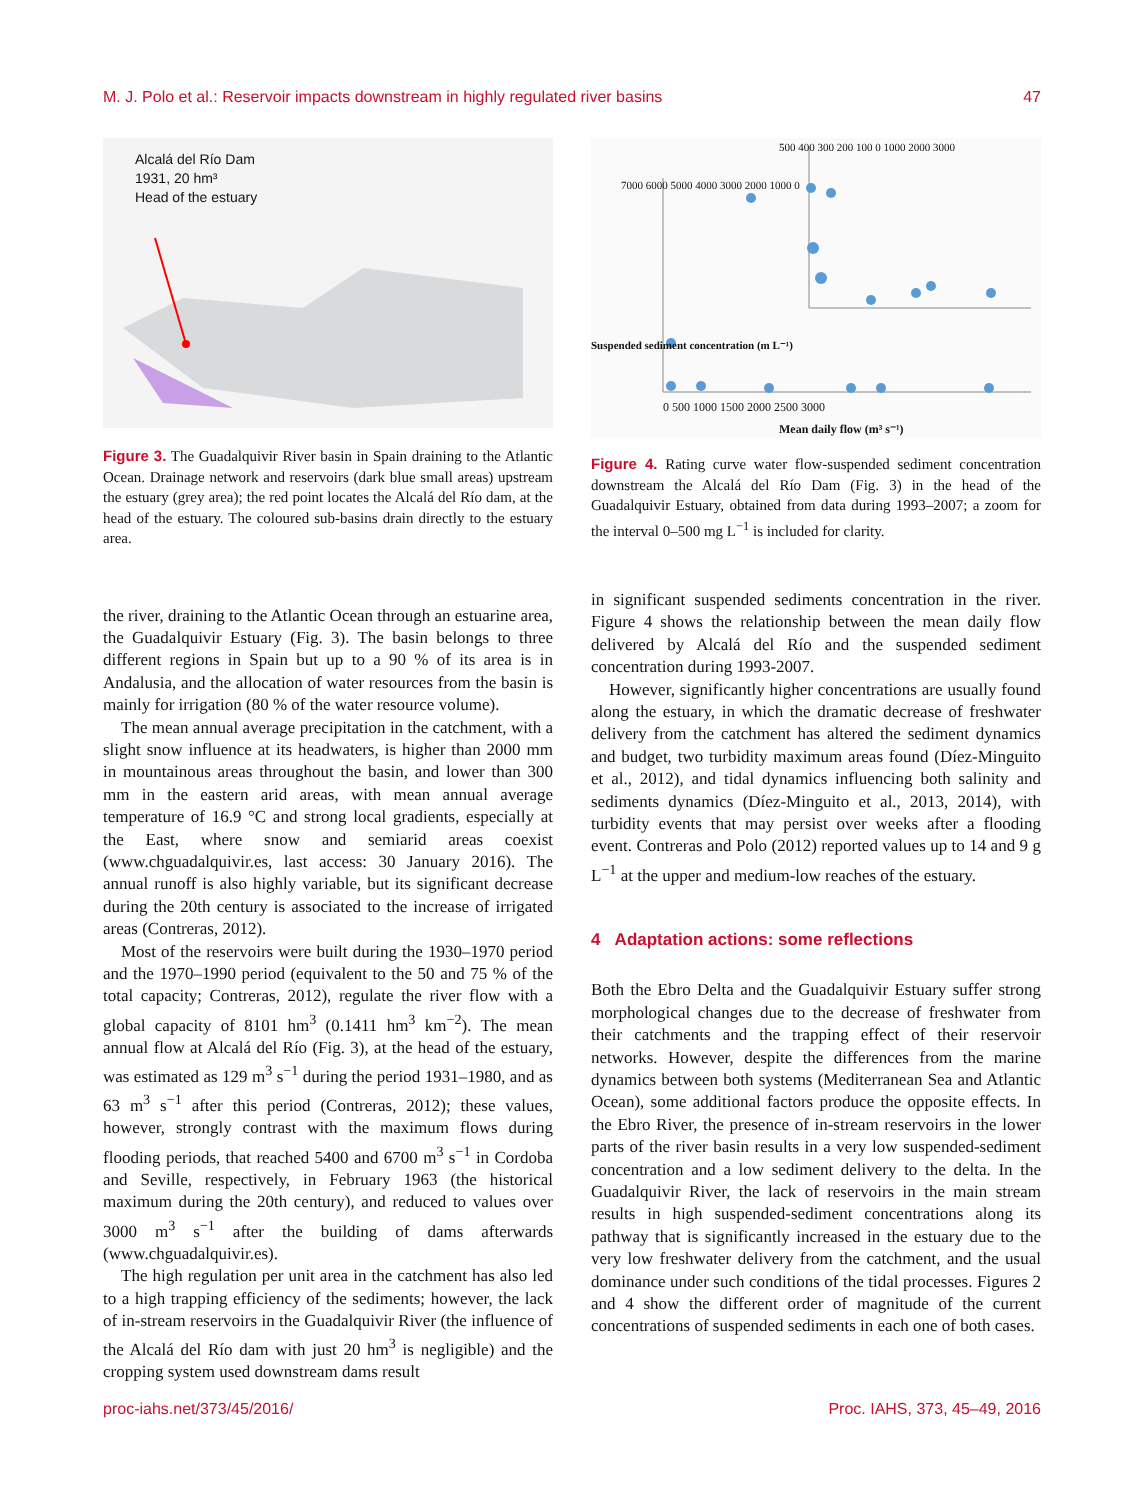M. J. Polo et al.: Reservoir impacts downstream in highly regulated river basins 47
Alcalá del Río Dam
1931, 20 hm³
Head of the estuary
Figure 3. The Guadalquivir River basin in Spain draining to the Atlantic Ocean. Drainage network and reservoirs (dark blue small areas) upstream the estuary (grey area); the red point locates the Alcalá del Río dam, at the head of the estuary. The coloured sub-basins drain directly to the estuary area.
the river, draining to the Atlantic Ocean through an estuarine area, the Guadalquivir Estuary (Fig. 3). The basin belongs to three different regions in Spain but up to a 90 % of its area is in Andalusia, and the allocation of water resources from the basin is mainly for irrigation (80 % of the water resource volume).
The mean annual average precipitation in the catchment, with a slight snow influence at its headwaters, is higher than 2000 mm in mountainous areas throughout the basin, and lower than 300 mm in the eastern arid areas, with mean annual average temperature of 16.9 °C and strong local gradients, especially at the East, where snow and semiarid areas coexist (www.chguadalquivir.es, last access: 30 January 2016). The annual runoff is also highly variable, but its significant decrease during the 20th century is associated to the increase of irrigated areas (Contreras, 2012).
Most of the reservoirs were built during the 1930–1970 period and the 1970–1990 period (equivalent to the 50 and 75 % of the total capacity; Contreras, 2012), regulate the river flow with a global capacity of 8101 hm<sup>3</sup> (0.1411 hm<sup>3</sup> km<sup>−2</sup>). The mean annual flow at Alcalá del Río (Fig. 3), at the head of the estuary, was estimated as 129 m<sup>3</sup> s<sup>−1</sup> during the period 1931–1980, and as 63 m<sup>3</sup> s<sup>−1</sup> after this period (Contreras, 2012); these values, however, strongly contrast with the maximum flows during flooding periods, that reached 5400 and 6700 m<sup>3</sup> s<sup>−1</sup> in Cordoba and Seville, respectively, in February 1963 (the historical maximum during the 20th century), and reduced to values over 3000 m<sup>3</sup> s<sup>−1</sup> after the building of dams afterwards (www.chguadalquivir.es).
The high regulation per unit area in the catchment has also led to a high trapping efficiency of the sediments; however, the lack of in-stream reservoirs in the Guadalquivir River (the influence of the Alcalá del Río dam with just 20 hm<sup>3</sup> is negligible) and the cropping system used downstream dams result
7000 6000 5000 4000 3000 2000 1000 0
0 500 1000 1500 2000 2500 3000
Mean daily flow (m³ s⁻¹)
Suspended sediment concentration (m L⁻¹)
500 400 300 200 100 0 1000 2000 3000
Figure 4. Rating curve water flow-suspended sediment concentration downstream the Alcalá del Río Dam (Fig. 3) in the head of the Guadalquivir Estuary, obtained from data during 1993–2007; a zoom for the interval 0–500 mg L<sup>−1</sup> is included for clarity.
in significant suspended sediments concentration in the river. Figure 4 shows the relationship between the mean daily flow delivered by Alcalá del Río and the suspended sediment concentration during 1993-2007.
However, significantly higher concentrations are usually found along the estuary, in which the dramatic decrease of freshwater delivery from the catchment has altered the sediment dynamics and budget, two turbidity maximum areas found (Díez-Minguito et al., 2012), and tidal dynamics influencing both salinity and sediments dynamics (Díez-Minguito et al., 2013, 2014), with turbidity events that may persist over weeks after a flooding event. Contreras and Polo (2012) reported values up to 14 and 9 g L<sup>−1</sup> at the upper and medium-low reaches of the estuary.
4 Adaptation actions: some reflections
Both the Ebro Delta and the Guadalquivir Estuary suffer strong morphological changes due to the decrease of freshwater from their catchments and the trapping effect of their reservoir networks. However, despite the differences from the marine dynamics between both systems (Mediterranean Sea and Atlantic Ocean), some additional factors produce the opposite effects. In the Ebro River, the presence of in-stream reservoirs in the lower parts of the river basin results in a very low suspended-sediment concentration and a low sediment delivery to the delta. In the Guadalquivir River, the lack of reservoirs in the main stream results in high suspended-sediment concentrations along its pathway that is significantly increased in the estuary due to the very low freshwater delivery from the catchment, and the usual dominance under such conditions of the tidal processes. Figures 2 and 4 show the different order of magnitude of the current concentrations of suspended sediments in each one of both cases.
proc-iahs.net/373/45/2016/ Proc. IAHS, 373, 45–49, 2016